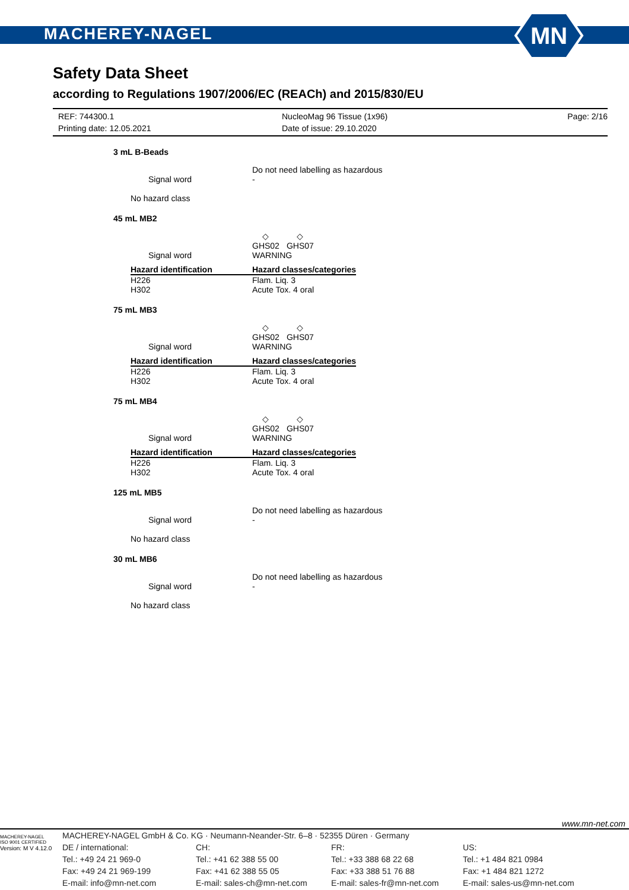MACHEREY-NAGEL
MN
Safety Data Sheet
according to Regulations 1907/2006/EC (REACh) and 2015/830/EU
REF: 744300.1
Printing date: 12.05.2021
NucleoMag 96 Tissue (1x96)
Date of issue: 29.10.2020
Page: 2/16
3 mL B-Beads
Do not need labelling as hazardous
Signal word -
No hazard class
45 mL MB2
◇
GHS02
◇
GHS07
Signal word WARNING
| Hazard identification | Hazard classes/categories |
| --- | --- |
| H226 H302 | Flam. Liq. 3 Acute Tox. 4 oral |
75 mL MB3
◇
GHS02
◇
GHS07
Signal word WARNING
| Hazard identification | Hazard classes/categories |
| --- | --- |
| H226 H302 | Flam. Liq. 3 Acute Tox. 4 oral |
75 mL MB4
◇
GHS02
◇
GHS07
Signal word WARNING
| Hazard identification | Hazard classes/categories |
| --- | --- |
| H226 H302 | Flam. Liq. 3 Acute Tox. 4 oral |
125 mL MB5
Do not need labelling as hazardous
Signal word -
No hazard class
30 mL MB6
Do not need labelling as hazardous
Signal word -
No hazard class
www.mn-net.com
MACHEREY-NAGEL
ISO 9001 CERTIFIED
Version: M V 4.12.0
MACHEREY-NAGEL GmbH & Co. KG · Neumann-Neander-Str. 6–8 · 52355 Düren · Germany
DE / international:
Tel.: +49 24 21 969-0
Fax: +49 24 21 969-199
E-mail: info@mn-net.com
CH:
Tel.: +41 62 388 55 00
Fax: +41 62 388 55 05
E-mail: sales-ch@mn-net.com
FR:
Tel.: +33 388 68 22 68
Fax: +33 388 51 76 88
E-mail: sales-fr@mn-net.com
US:
Tel.: +1 484 821 0984
Fax: +1 484 821 1272
E-mail: sales-us@mn-net.com